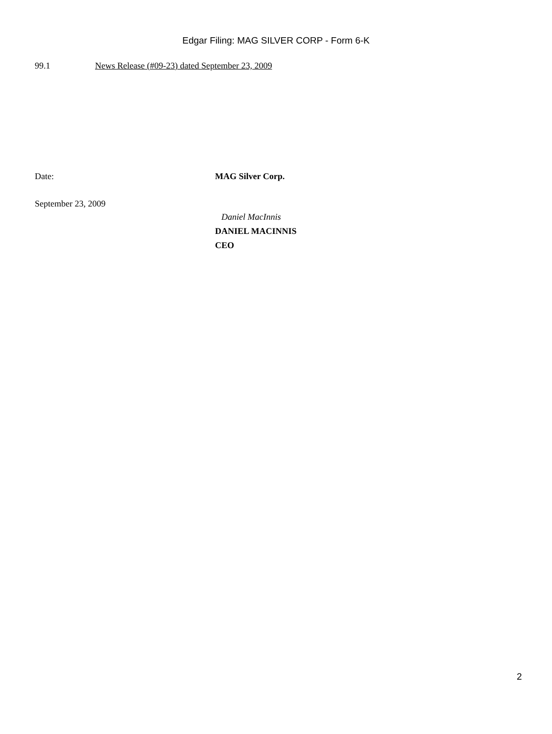Edgar Filing: MAG SILVER CORP - Form 6-K
99.1 News Release (#09-23) dated September 23, 2009
Date:
September 23, 2009
MAG Silver Corp.
Daniel MacInnis
DANIEL MACINNIS
CEO
2